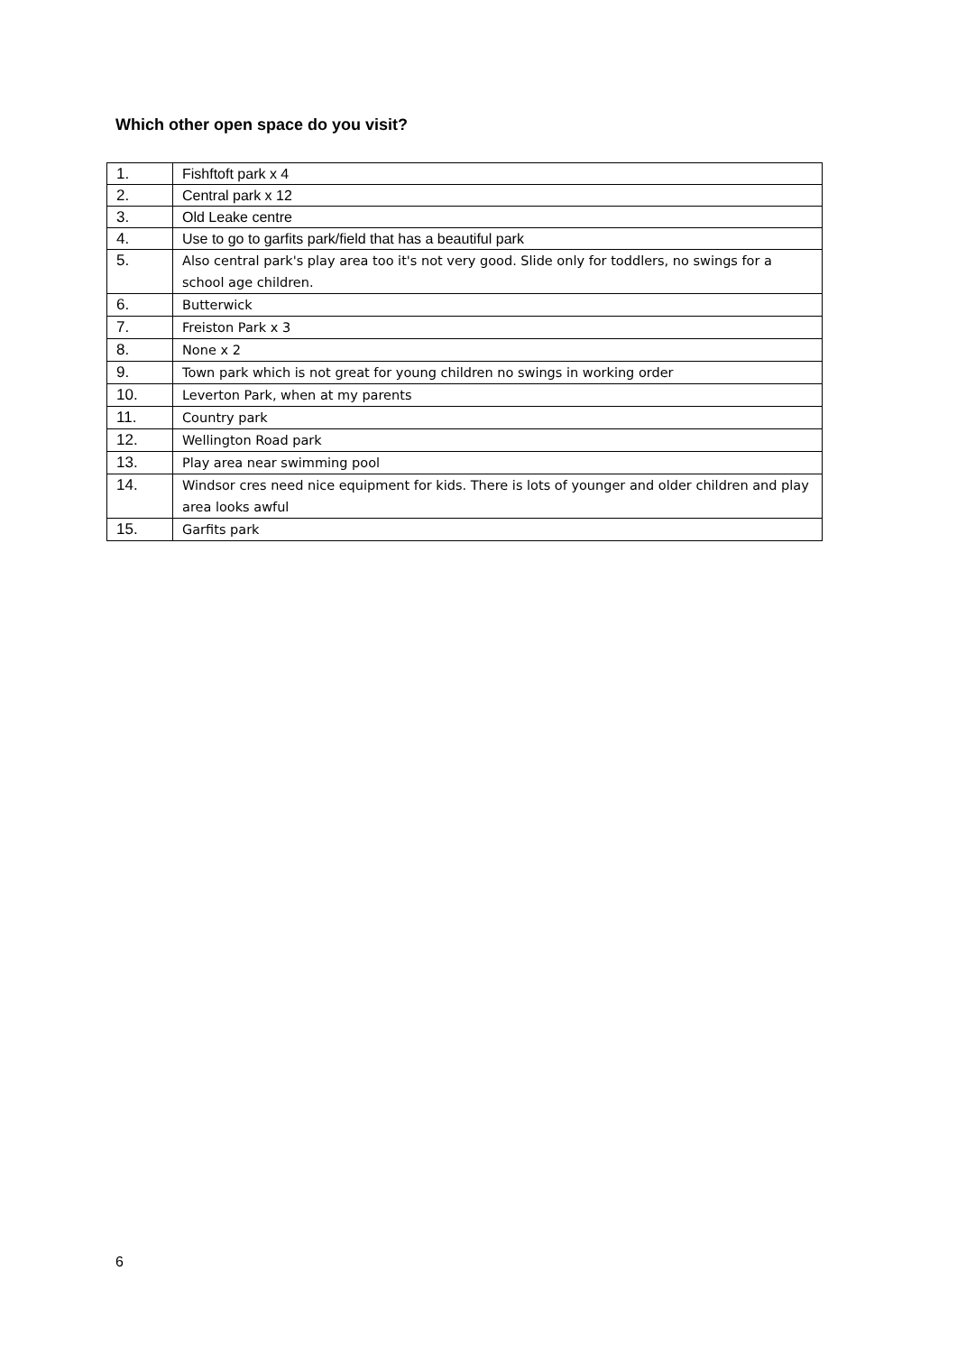Which other open space do you visit?
| 1. | Fishftoft park x 4 |
| 2. | Central park x 12 |
| 3. | Old Leake centre |
| 4. | Use to go to garfits park/field that has a beautiful park |
| 5. | Also central park's play area too it's not very good. Slide only for toddlers, no swings for a school age children. |
| 6. | Butterwick |
| 7. | Freiston Park x 3 |
| 8. | None x 2 |
| 9. | Town park which is not great for young children no swings in working order |
| 10. | Leverton Park, when at my parents |
| 11. | Country park |
| 12. | Wellington Road park |
| 13. | Play area near swimming pool |
| 14. | Windsor cres need nice equipment for kids. There is lots of younger and older children and play area looks awful |
| 15. | Garfits park |
6